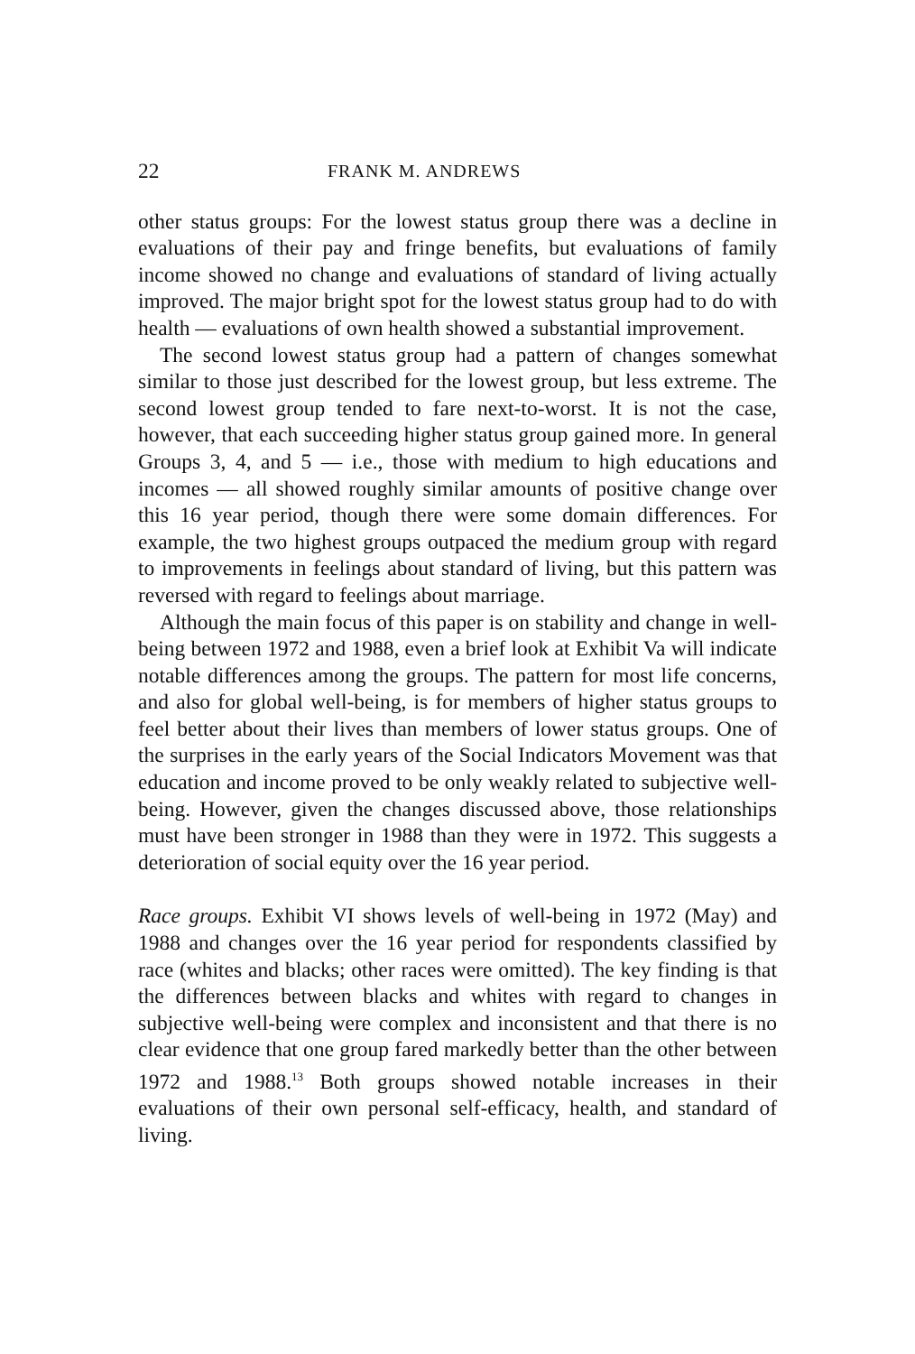22 FRANK M. ANDREWS
other status groups: For the lowest status group there was a decline in evaluations of their pay and fringe benefits, but evaluations of family income showed no change and evaluations of standard of living actually improved. The major bright spot for the lowest status group had to do with health — evaluations of own health showed a substantial improvement.
The second lowest status group had a pattern of changes somewhat similar to those just described for the lowest group, but less extreme. The second lowest group tended to fare next-to-worst. It is not the case, however, that each succeeding higher status group gained more. In general Groups 3, 4, and 5 — i.e., those with medium to high educations and incomes — all showed roughly similar amounts of positive change over this 16 year period, though there were some domain differences. For example, the two highest groups outpaced the medium group with regard to improvements in feelings about standard of living, but this pattern was reversed with regard to feelings about marriage.
Although the main focus of this paper is on stability and change in well-being between 1972 and 1988, even a brief look at Exhibit Va will indicate notable differences among the groups. The pattern for most life concerns, and also for global well-being, is for members of higher status groups to feel better about their lives than members of lower status groups. One of the surprises in the early years of the Social Indicators Movement was that education and income proved to be only weakly related to subjective well-being. However, given the changes discussed above, those relationships must have been stronger in 1988 than they were in 1972. This suggests a deterioration of social equity over the 16 year period.
Race groups. Exhibit VI shows levels of well-being in 1972 (May) and 1988 and changes over the 16 year period for respondents classified by race (whites and blacks; other races were omitted). The key finding is that the differences between blacks and whites with regard to changes in subjective well-being were complex and inconsistent and that there is no clear evidence that one group fared markedly better than the other between 1972 and 1988.<sup>13</sup> Both groups showed notable increases in their evaluations of their own personal self-efficacy, health, and standard of living.